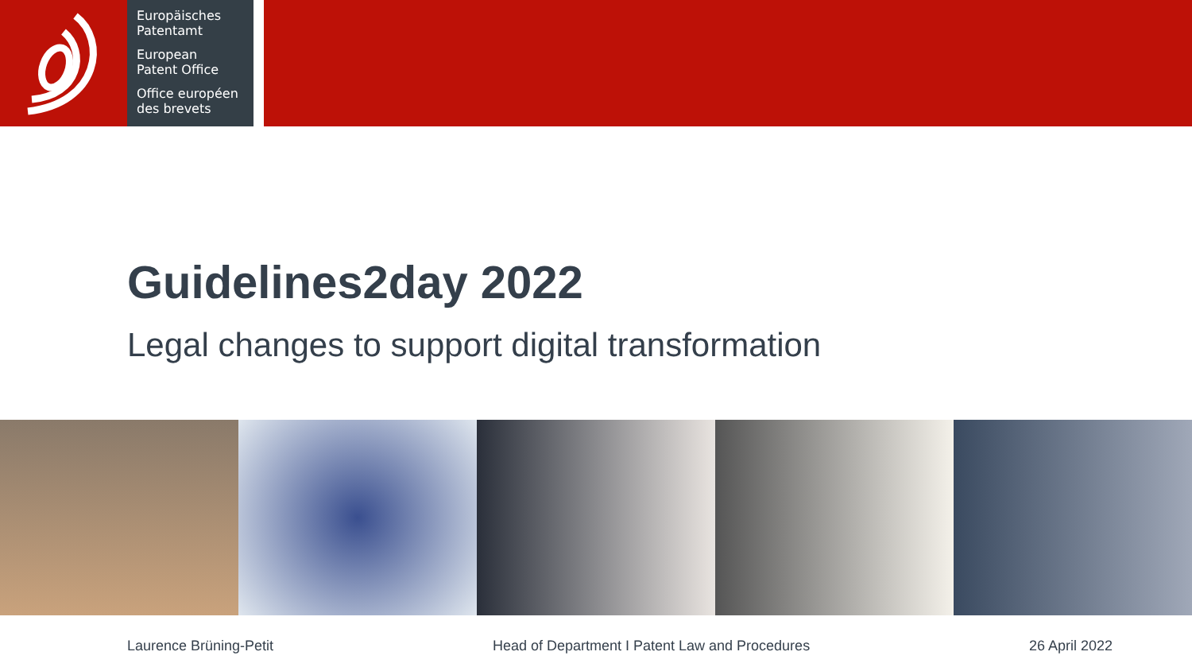Europäisches
Patentamt
European
Patent Office
Office européen
des brevets
Guidelines2day 2022
Legal changes to support digital transformation
Laurence Brüning-Petit Head of Department I Patent Law and Procedures 26 April 2022